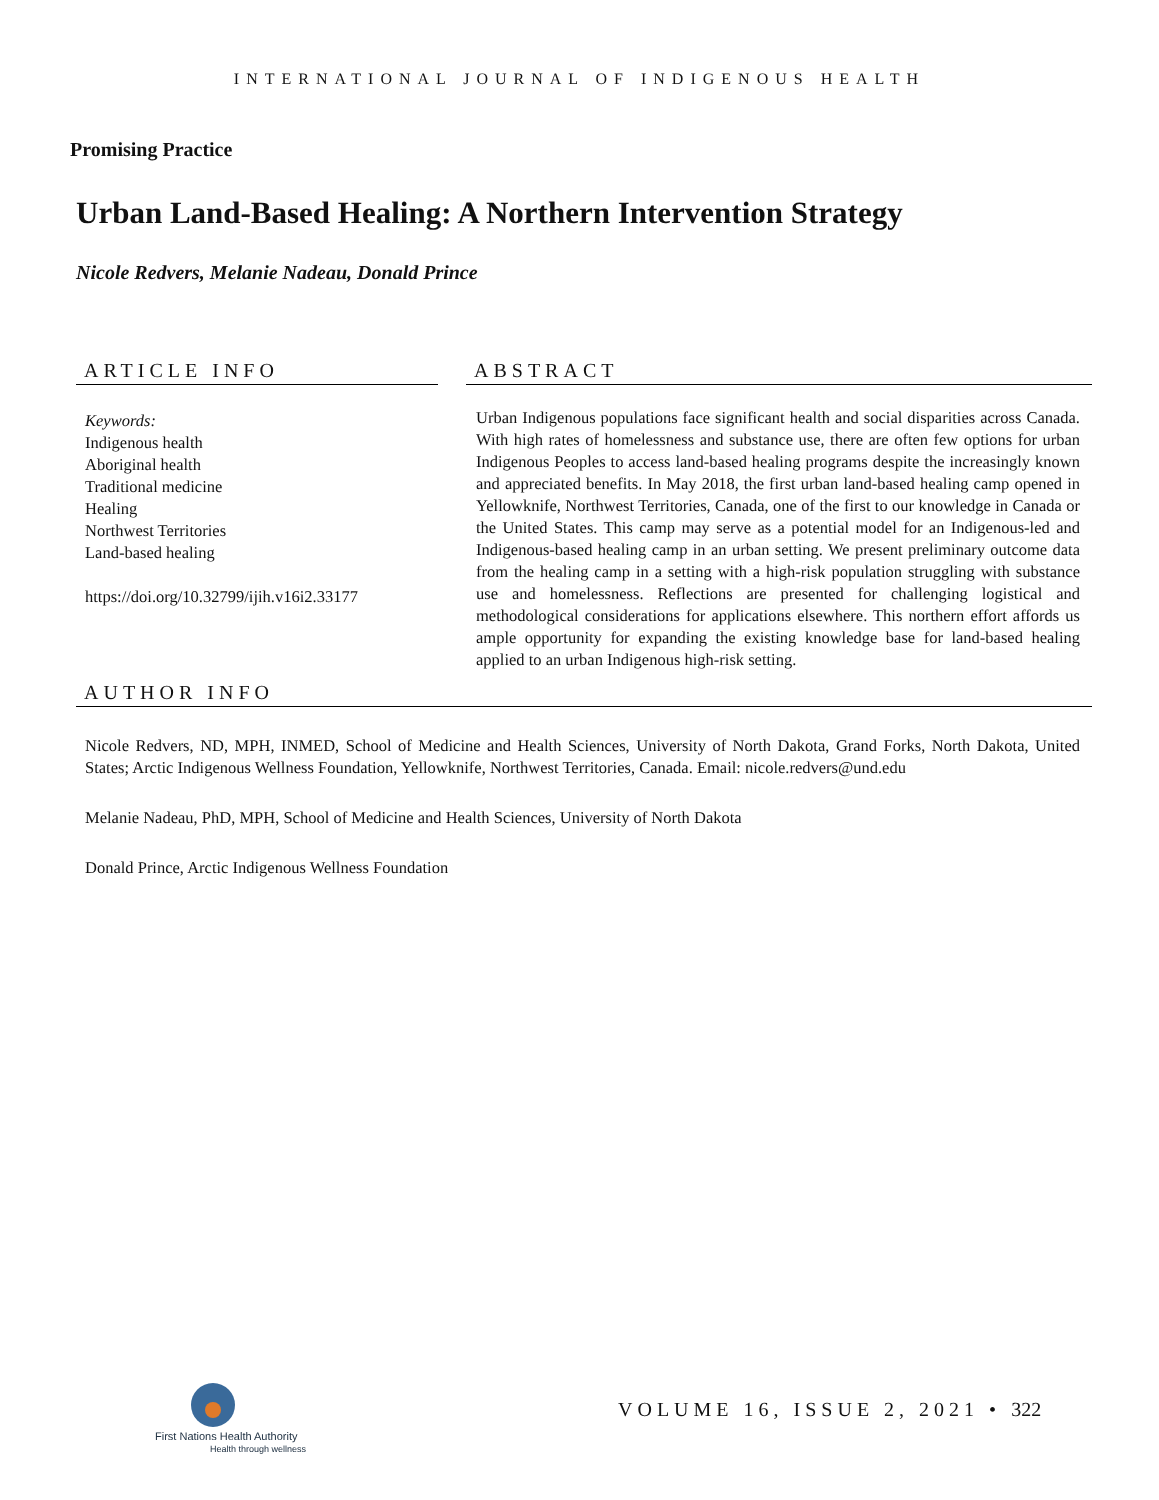INTERNATIONAL JOURNAL OF INDIGENOUS HEALTH
Promising Practice
Urban Land-Based Healing: A Northern Intervention Strategy
Nicole Redvers, Melanie Nadeau, Donald Prince
ARTICLE INFO
Keywords:
Indigenous health
Aboriginal health
Traditional medicine
Healing
Northwest Territories
Land-based healing
https://doi.org/10.32799/ijih.v16i2.33177
ABSTRACT
Urban Indigenous populations face significant health and social disparities across Canada. With high rates of homelessness and substance use, there are often few options for urban Indigenous Peoples to access land-based healing programs despite the increasingly known and appreciated benefits. In May 2018, the first urban land-based healing camp opened in Yellowknife, Northwest Territories, Canada, one of the first to our knowledge in Canada or the United States. This camp may serve as a potential model for an Indigenous-led and Indigenous-based healing camp in an urban setting. We present preliminary outcome data from the healing camp in a setting with a high-risk population struggling with substance use and homelessness. Reflections are presented for challenging logistical and methodological considerations for applications elsewhere. This northern effort affords us ample opportunity for expanding the existing knowledge base for land-based healing applied to an urban Indigenous high-risk setting.
AUTHOR INFO
Nicole Redvers, ND, MPH, INMED, School of Medicine and Health Sciences, University of North Dakota, Grand Forks, North Dakota, United States; Arctic Indigenous Wellness Foundation, Yellowknife, Northwest Territories, Canada. Email: nicole.redvers@und.edu
Melanie Nadeau, PhD, MPH, School of Medicine and Health Sciences, University of North Dakota
Donald Prince, Arctic Indigenous Wellness Foundation
First Nations Health Authority
Health through wellness
VOLUME 16, ISSUE 2, 2021 • 322